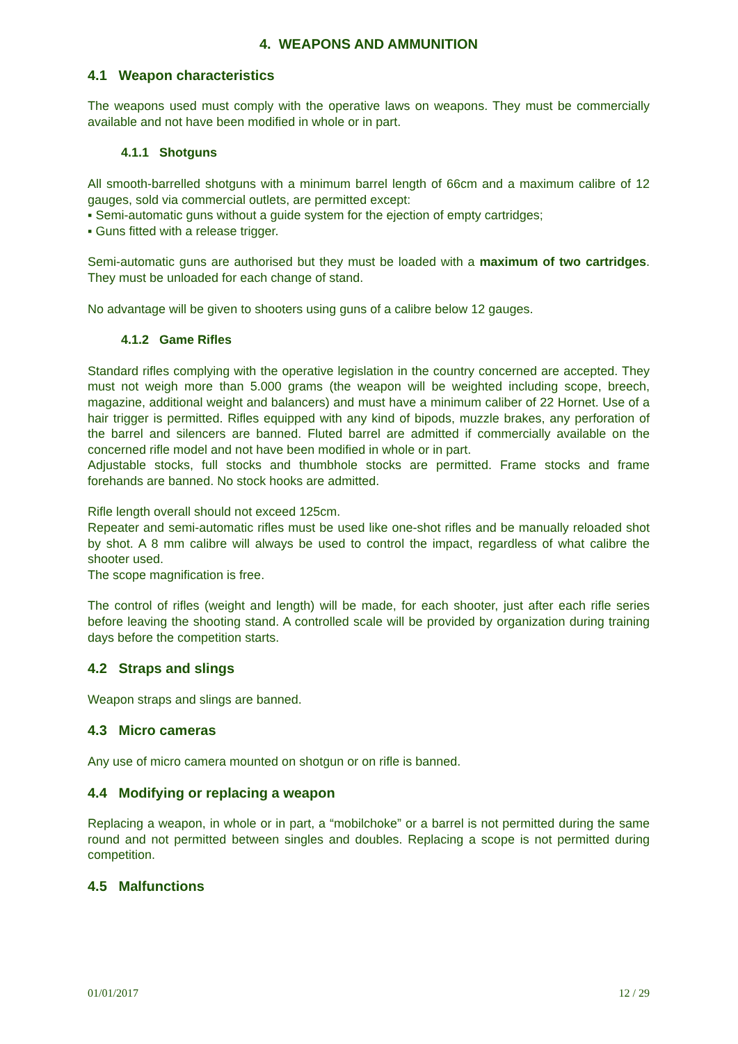4. WEAPONS AND AMMUNITION
4.1 Weapon characteristics
The weapons used must comply with the operative laws on weapons. They must be commercially available and not have been modified in whole or in part.
4.1.1 Shotguns
All smooth-barrelled shotguns with a minimum barrel length of 66cm and a maximum calibre of 12 gauges, sold via commercial outlets, are permitted except:
▪ Semi-automatic guns without a guide system for the ejection of empty cartridges;
▪ Guns fitted with a release trigger.
Semi-automatic guns are authorised but they must be loaded with a maximum of two cartridges. They must be unloaded for each change of stand.
No advantage will be given to shooters using guns of a calibre below 12 gauges.
4.1.2 Game Rifles
Standard rifles complying with the operative legislation in the country concerned are accepted. They must not weigh more than 5.000 grams (the weapon will be weighted including scope, breech, magazine, additional weight and balancers) and must have a minimum caliber of 22 Hornet. Use of a hair trigger is permitted. Rifles equipped with any kind of bipods, muzzle brakes, any perforation of the barrel and silencers are banned. Fluted barrel are admitted if commercially available on the concerned rifle model and not have been modified in whole or in part.
Adjustable stocks, full stocks and thumbhole stocks are permitted. Frame stocks and frame forehands are banned. No stock hooks are admitted.
Rifle length overall should not exceed 125cm.
Repeater and semi-automatic rifles must be used like one-shot rifles and be manually reloaded shot by shot. A 8 mm calibre will always be used to control the impact, regardless of what calibre the shooter used.
The scope magnification is free.
The control of rifles (weight and length) will be made, for each shooter, just after each rifle series before leaving the shooting stand. A controlled scale will be provided by organization during training days before the competition starts.
4.2 Straps and slings
Weapon straps and slings are banned.
4.3 Micro cameras
Any use of micro camera mounted on shotgun or on rifle is banned.
4.4 Modifying or replacing a weapon
Replacing a weapon, in whole or in part, a “mobilchoke” or a barrel is not permitted during the same round and not permitted between singles and doubles. Replacing a scope is not permitted during competition.
4.5 Malfunctions
01/01/2017 12 / 29